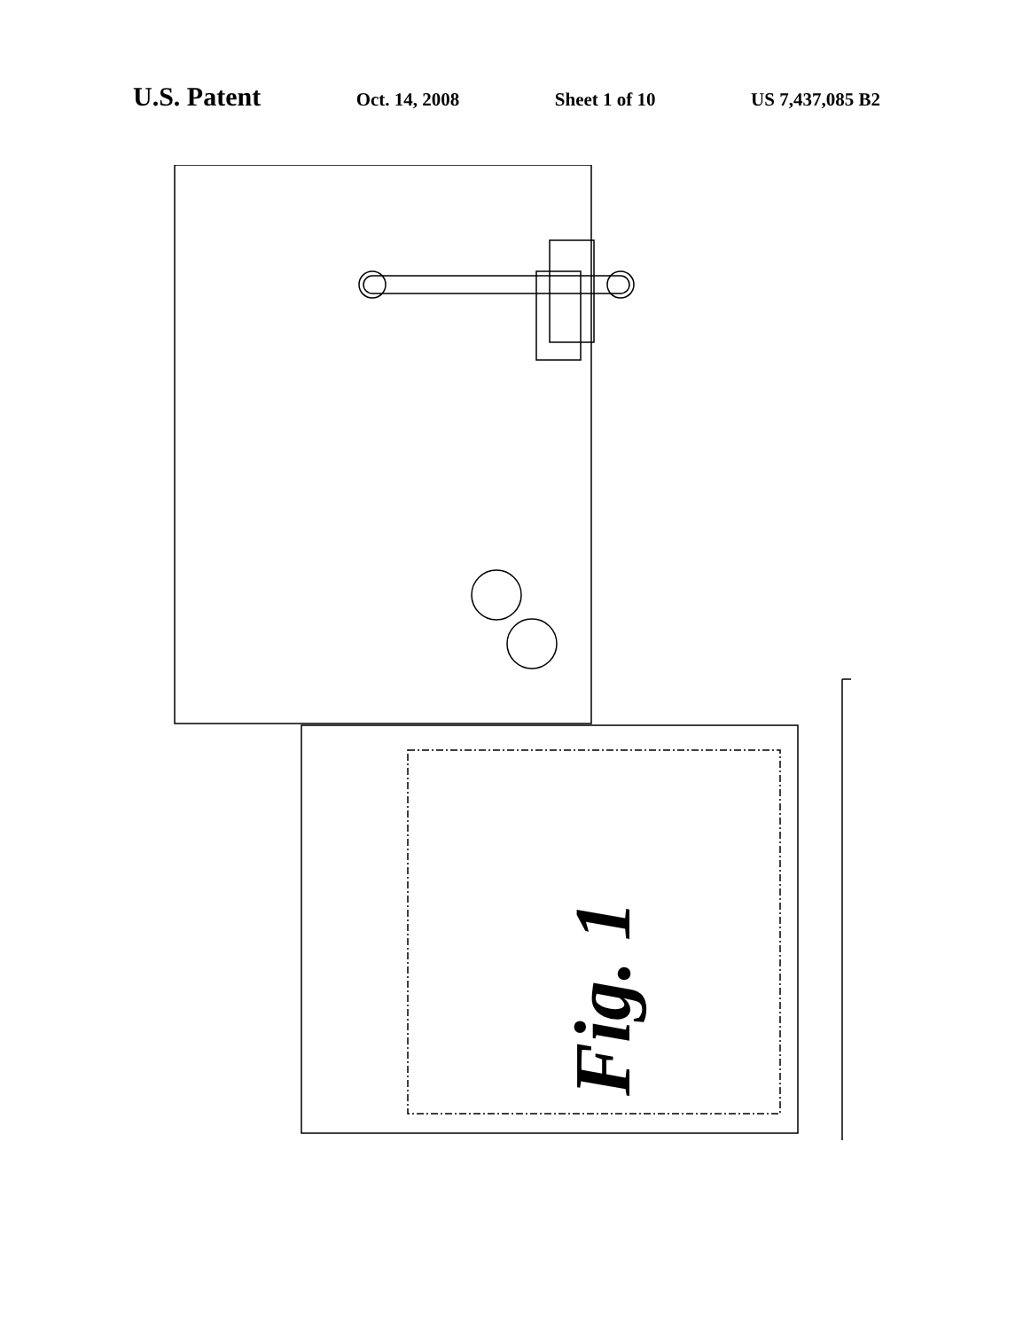U.S. Patent Oct. 14, 2008 Sheet 1 of 10 US 7,437,085 B2
Fig. 1
A 12a 12b 12c 12d 21a 21b 21c 21d 31a 31b 31c 31d 11a 11b 11c 11d 22a 22b 22c 22d 23a 23b 13a 13b 3a 3b P 32 40 46 50 70 71 72 73 74 103 104 109 92 107 108 62 105 63 106 53 54 56 55 58 52 59 51 85 83 84 79 98 31a 31b